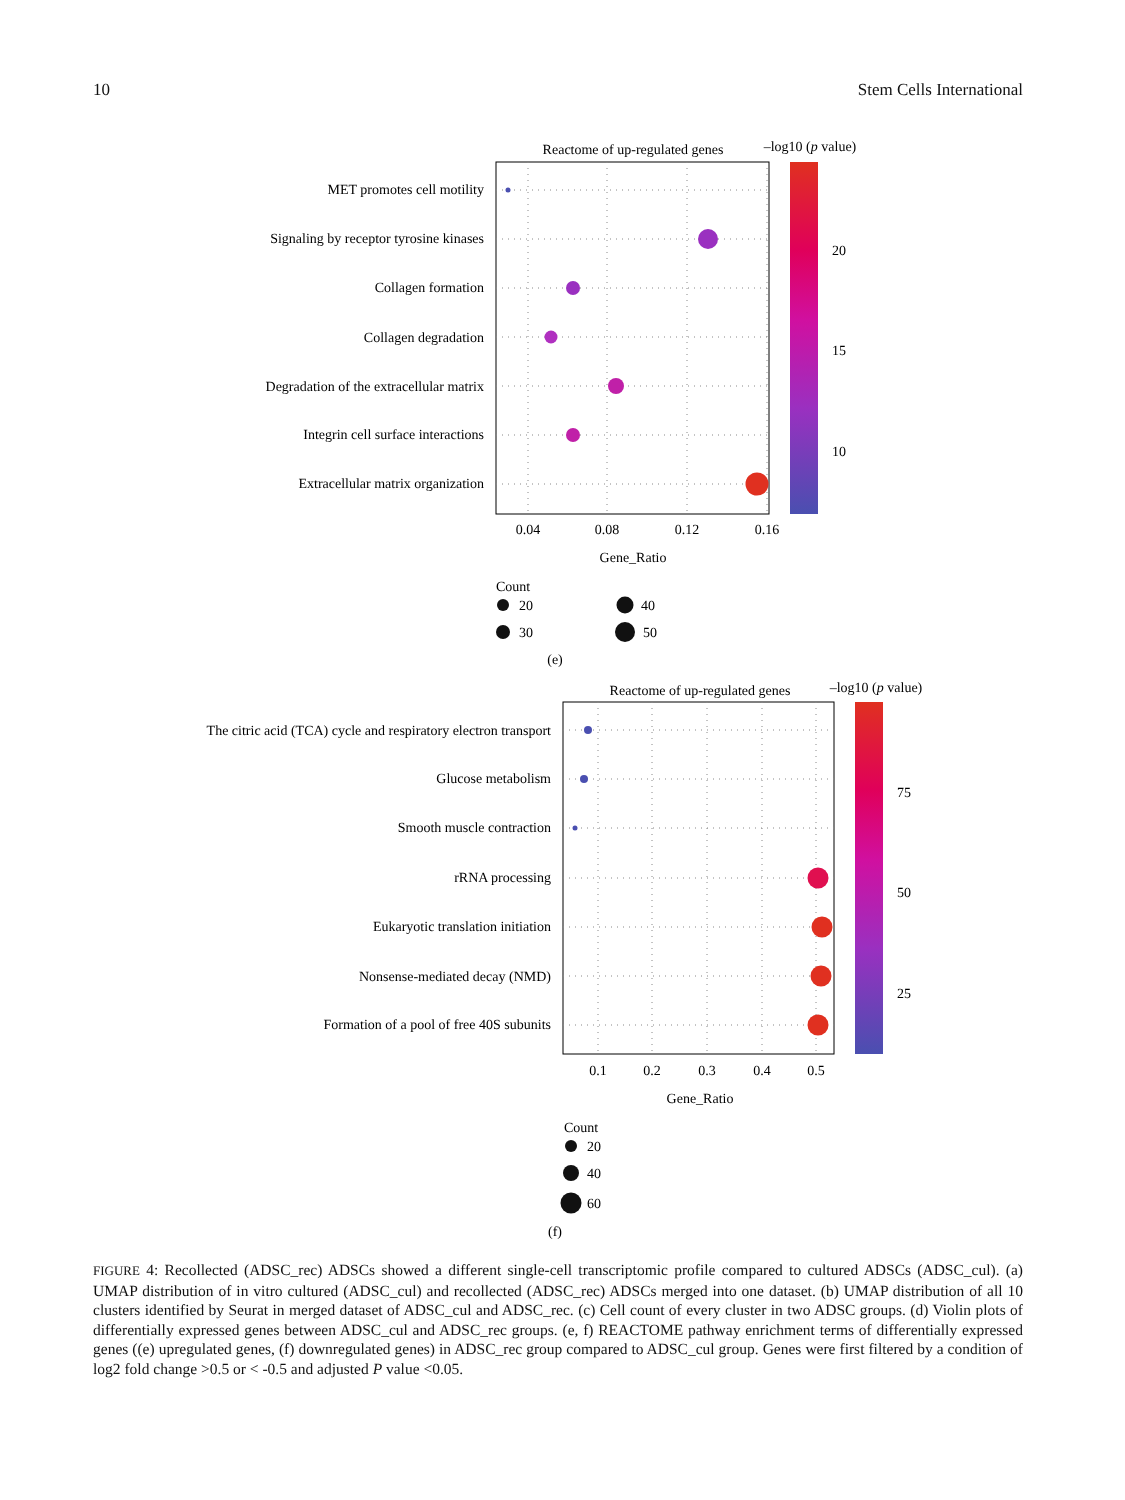10 Stem Cells International
Reactome of up-regulated genes
–log10 (p value)
MET promotes cell motility
Signaling by receptor tyrosine kinases
Collagen formation
Collagen degradation
Degradation of the extracellular matrix
Integrin cell surface interactions
Extracellular matrix organization
0.04
0.08
0.12
0.16
Gene_Ratio
20
15
10
Count
20
30
40
50
(e)
Reactome of up-regulated genes
–log10 (p value)
The citric acid (TCA) cycle and respiratory electron transport
Glucose metabolism
Smooth muscle contraction
rRNA processing
Eukaryotic translation initiation
Nonsense-mediated decay (NMD)
Formation of a pool of free 40S subunits
0.1
0.2
0.3
0.4
0.5
Gene_Ratio
75
50
25
Count
20
40
60
(f)
FIGURE 4: Recollected (ADSC_rec) ADSCs showed a different single-cell transcriptomic profile compared to cultured ADSCs (ADSC_cul). (a) UMAP distribution of in vitro cultured (ADSC_cul) and recollected (ADSC_rec) ADSCs merged into one dataset. (b) UMAP distribution of all 10 clusters identified by Seurat in merged dataset of ADSC_cul and ADSC_rec. (c) Cell count of every cluster in two ADSC groups. (d) Violin plots of differentially expressed genes between ADSC_cul and ADSC_rec groups. (e, f) REACTOME pathway enrichment terms of differentially expressed genes ((e) upregulated genes, (f) downregulated genes) in ADSC_rec group compared to ADSC_cul group. Genes were first filtered by a condition of log2 fold change >0.5 or < -0.5 and adjusted P value <0.05.